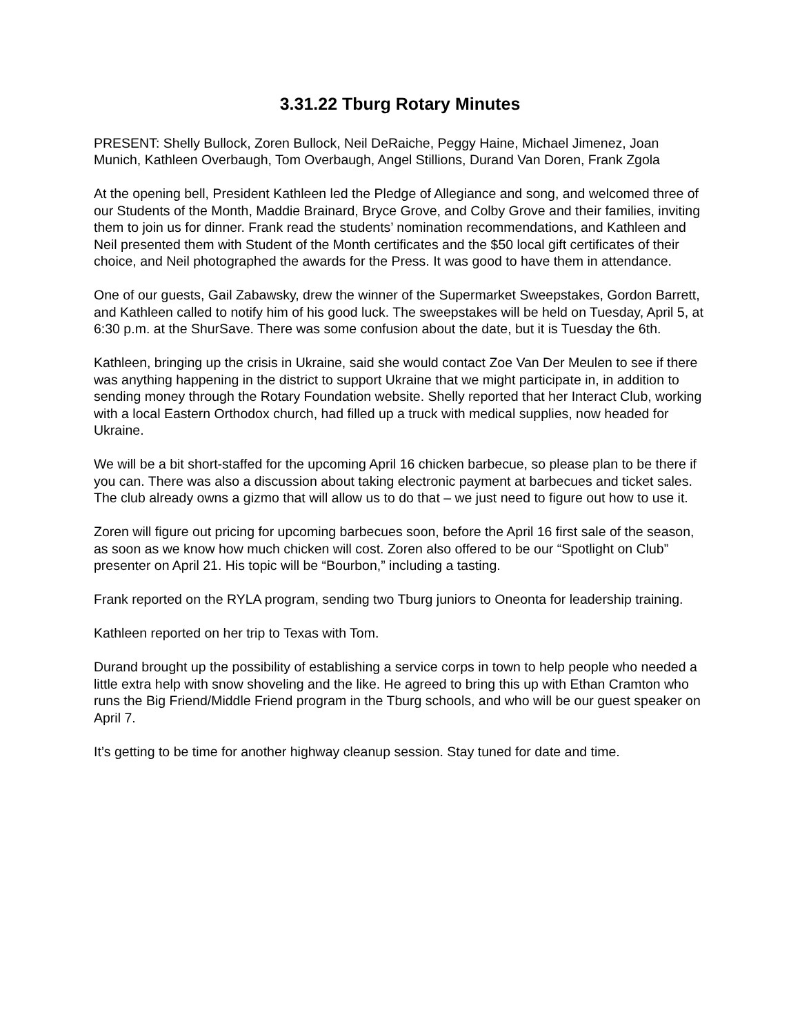3.31.22 Tburg Rotary Minutes
PRESENT: Shelly Bullock, Zoren Bullock, Neil DeRaiche, Peggy Haine, Michael Jimenez, Joan Munich, Kathleen Overbaugh, Tom Overbaugh, Angel Stillions, Durand Van Doren, Frank Zgola
At the opening bell, President Kathleen led the Pledge of Allegiance and song, and welcomed three of our Students of the Month, Maddie Brainard, Bryce Grove, and Colby Grove and their families, inviting them to join us for dinner. Frank read the students’ nomination recommendations, and Kathleen and Neil presented them with Student of the Month certificates and the $50 local gift certificates of their choice, and Neil photographed the awards for the Press. It was good to have them in attendance.
One of our guests, Gail Zabawsky, drew the winner of the Supermarket Sweepstakes, Gordon Barrett, and Kathleen called to notify him of his good luck. The sweepstakes will be held on Tuesday, April 5, at 6:30 p.m. at the ShurSave. There was some confusion about the date, but it is Tuesday the 6th.
Kathleen, bringing up the crisis in Ukraine, said she would contact Zoe Van Der Meulen to see if there was anything happening in the district to support Ukraine that we might participate in, in addition to sending money through the Rotary Foundation website. Shelly reported that her Interact Club, working with a local Eastern Orthodox church, had filled up a truck with medical supplies, now headed for Ukraine.
We will be a bit short-staffed for the upcoming April 16 chicken barbecue, so please plan to be there if you can. There was also a discussion about taking electronic payment at barbecues and ticket sales. The club already owns a gizmo that will allow us to do that – we just need to figure out how to use it.
Zoren will figure out pricing for upcoming barbecues soon, before the April 16 first sale of the season, as soon as we know how much chicken will cost. Zoren also offered to be our “Spotlight on Club” presenter on April 21. His topic will be “Bourbon,” including a tasting.
Frank reported on the RYLA program, sending two Tburg juniors to Oneonta for leadership training.
Kathleen reported on her trip to Texas with Tom.
Durand brought up the possibility of establishing a service corps in town to help people who needed a little extra help with snow shoveling and the like. He agreed to bring this up with Ethan Cramton who runs the Big Friend/Middle Friend program in the Tburg schools, and who will be our guest speaker on April 7.
It’s getting to be time for another highway cleanup session. Stay tuned for date and time.